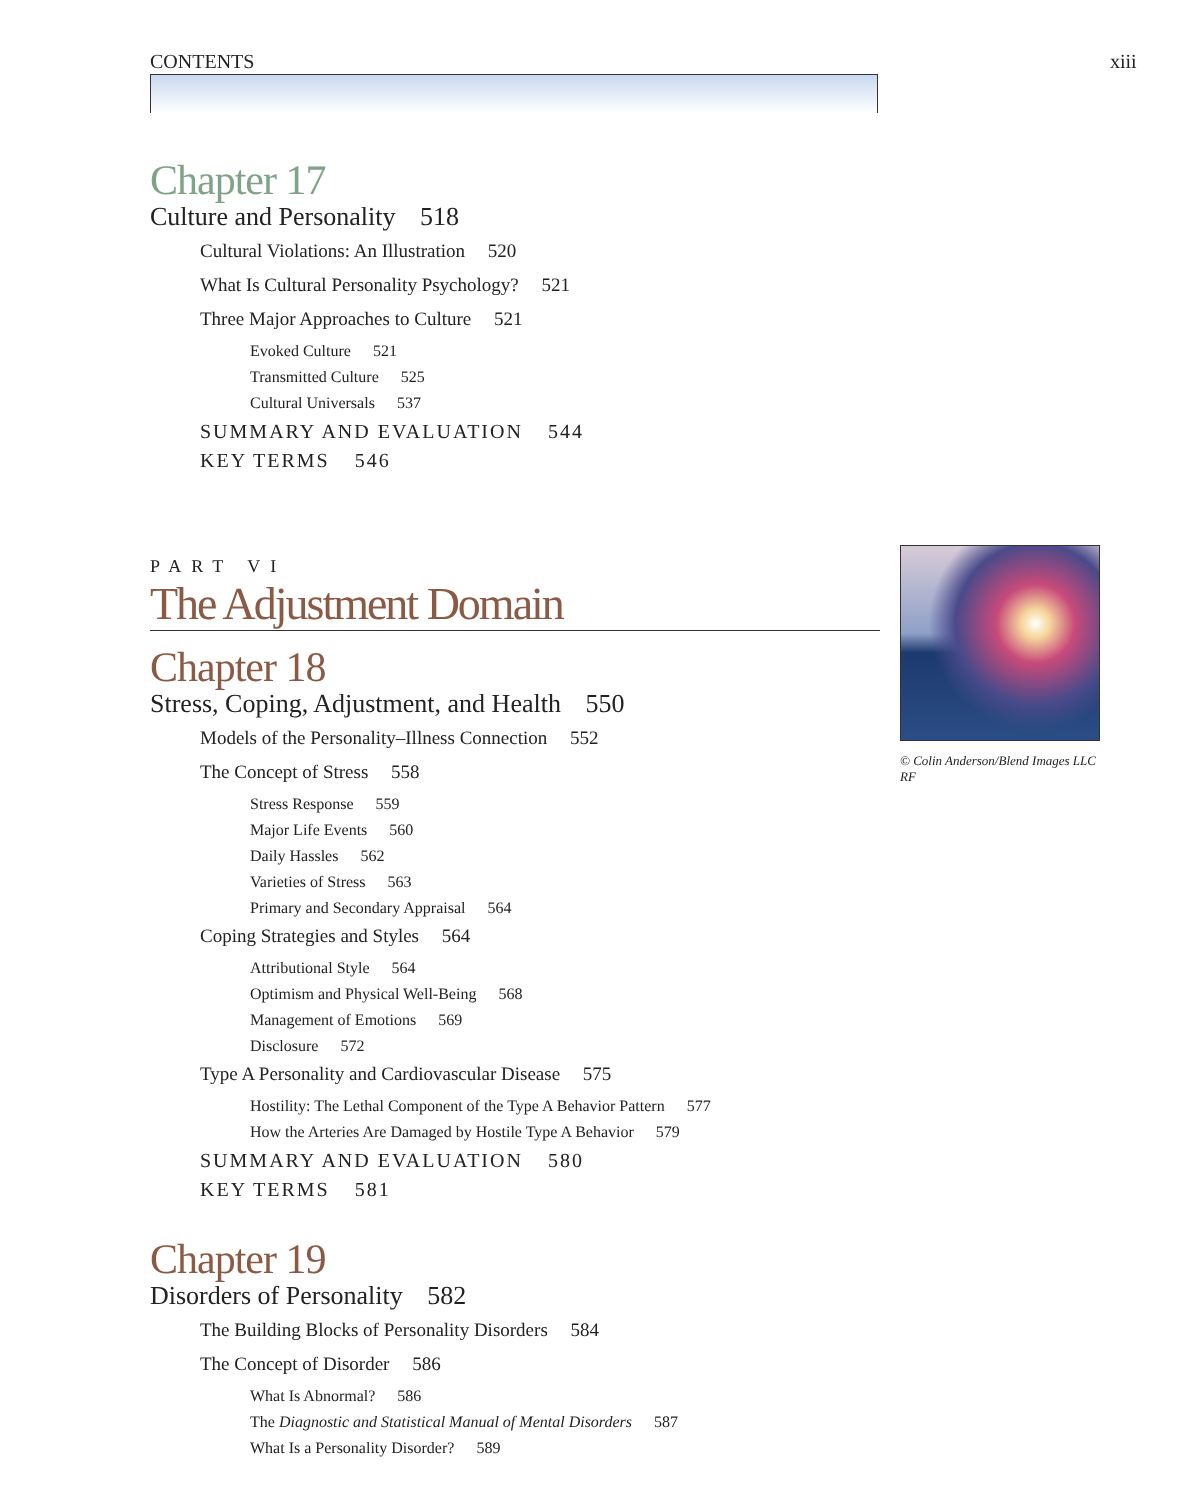CONTENTS xiii
Chapter 17
Culture and Personality 518
Cultural Violations: An Illustration 520
What Is Cultural Personality Psychology? 521
Three Major Approaches to Culture 521
Evoked Culture 521
Transmitted Culture 525
Cultural Universals 537
SUMMARY AND EVALUATION 544
KEY TERMS 546
PART VI
The Adjustment Domain
Chapter 18
Stress, Coping, Adjustment, and Health 550
Models of the Personality–Illness Connection 552
The Concept of Stress 558
Stress Response 559
Major Life Events 560
Daily Hassles 562
Varieties of Stress 563
Primary and Secondary Appraisal 564
Coping Strategies and Styles 564
Attributional Style 564
Optimism and Physical Well-Being 568
Management of Emotions 569
Disclosure 572
Type A Personality and Cardiovascular Disease 575
Hostility: The Lethal Component of the Type A Behavior Pattern 577
How the Arteries Are Damaged by Hostile Type A Behavior 579
SUMMARY AND EVALUATION 580
KEY TERMS 581
Chapter 19
Disorders of Personality 582
The Building Blocks of Personality Disorders 584
The Concept of Disorder 586
What Is Abnormal? 586
The Diagnostic and Statistical Manual of Mental Disorders 587
What Is a Personality Disorder? 589
© Colin Anderson/Blend Images LLC RF